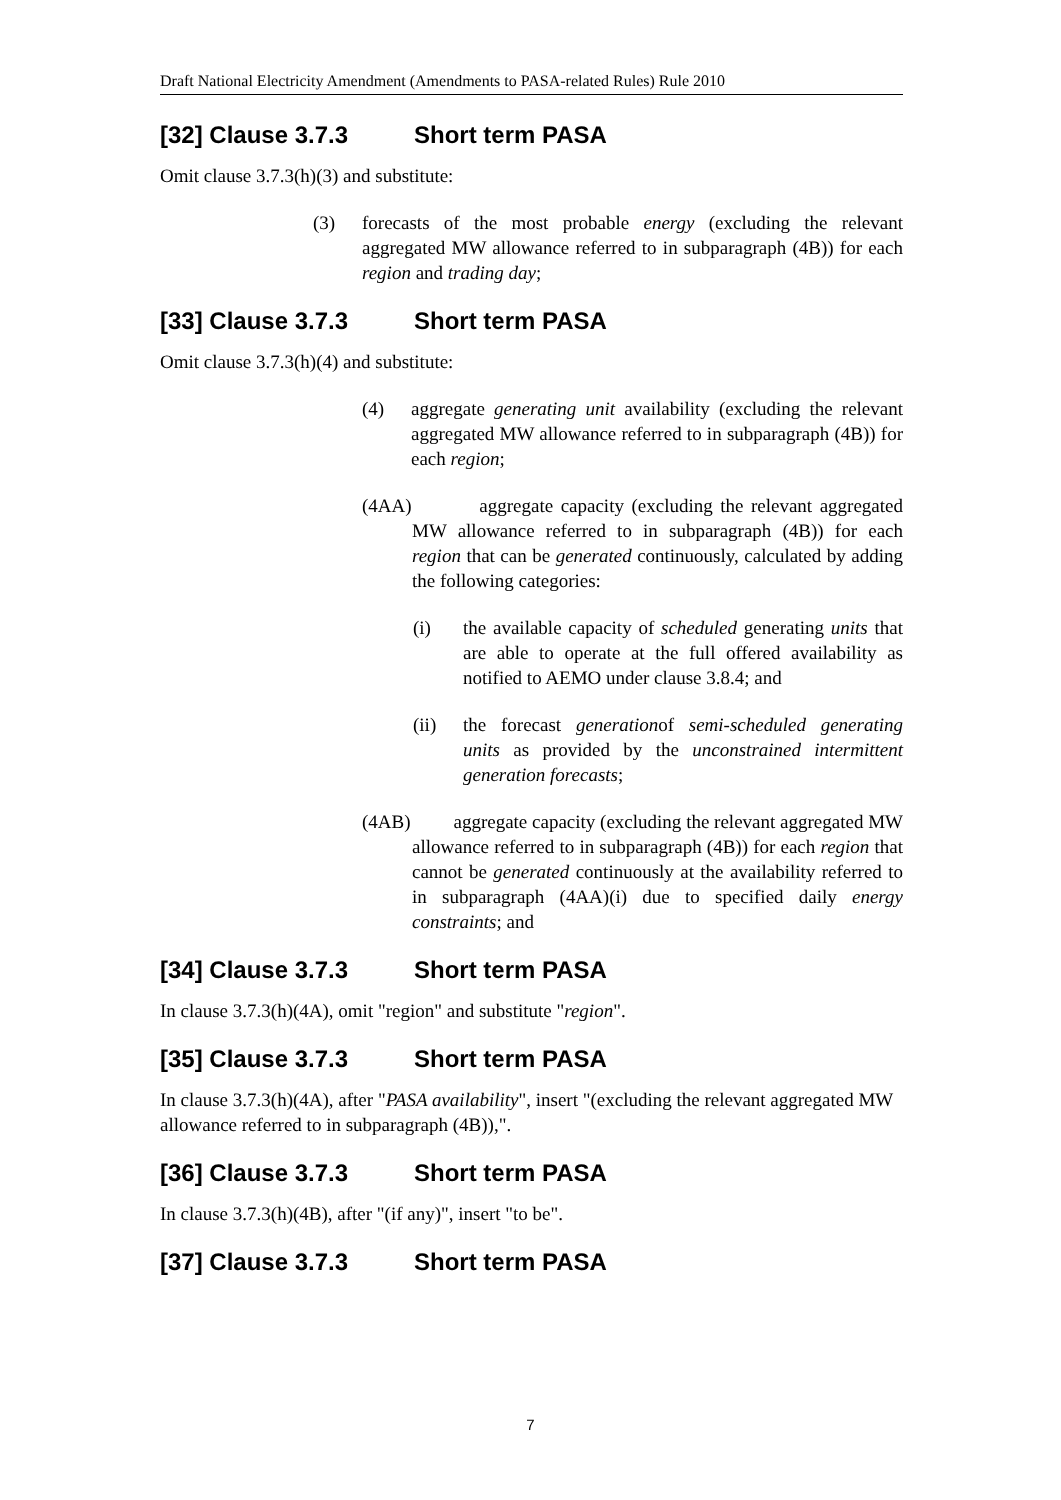Draft National Electricity Amendment (Amendments to PASA-related Rules) Rule 2010
[32] Clause 3.7.3 Short term PASA
Omit clause 3.7.3(h)(3) and substitute:
(3) forecasts of the most probable energy (excluding the relevant aggregated MW allowance referred to in subparagraph (4B)) for each region and trading day;
[33] Clause 3.7.3 Short term PASA
Omit clause 3.7.3(h)(4) and substitute:
(4) aggregate generating unit availability (excluding the relevant aggregated MW allowance referred to in subparagraph (4B)) for each region;
(4AA) aggregate capacity (excluding the relevant aggregated MW allowance referred to in subparagraph (4B)) for each region that can be generated continuously, calculated by adding the following categories:
(i) the available capacity of scheduled generating units that are able to operate at the full offered availability as notified to AEMO under clause 3.8.4; and
(ii) the forecast generationof semi-scheduled generating units as provided by the unconstrained intermittent generation forecasts;
(4AB) aggregate capacity (excluding the relevant aggregated MW allowance referred to in subparagraph (4B)) for each region that cannot be generated continuously at the availability referred to in subparagraph (4AA)(i) due to specified daily energy constraints; and
[34] Clause 3.7.3 Short term PASA
In clause 3.7.3(h)(4A), omit "region" and substitute "region".
[35] Clause 3.7.3 Short term PASA
In clause 3.7.3(h)(4A), after "PASA availability", insert "(excluding the relevant aggregated MW allowance referred to in subparagraph (4B)),".
[36] Clause 3.7.3 Short term PASA
In clause 3.7.3(h)(4B), after "(if any)", insert "to be".
[37] Clause 3.7.3 Short term PASA
7